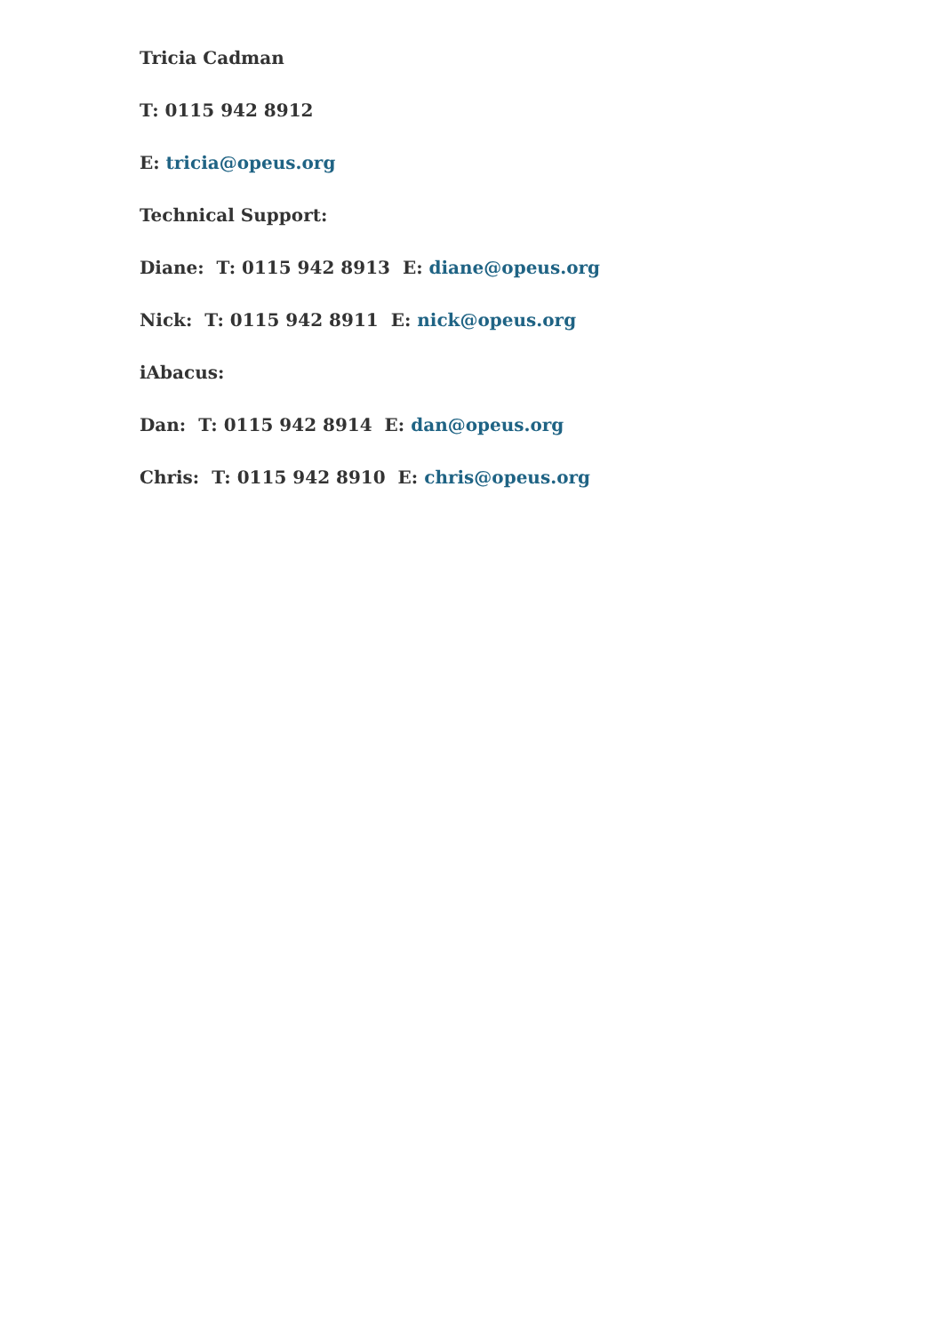Tricia Cadman
T: 0115 942 8912
E: tricia@opeus.org
Technical Support:
Diane: T: 0115 942 8913 E: diane@opeus.org
Nick: T: 0115 942 8911 E: nick@opeus.org
iAbacus:
Dan: T: 0115 942 8914 E: dan@opeus.org
Chris: T: 0115 942 8910 E: chris@opeus.org